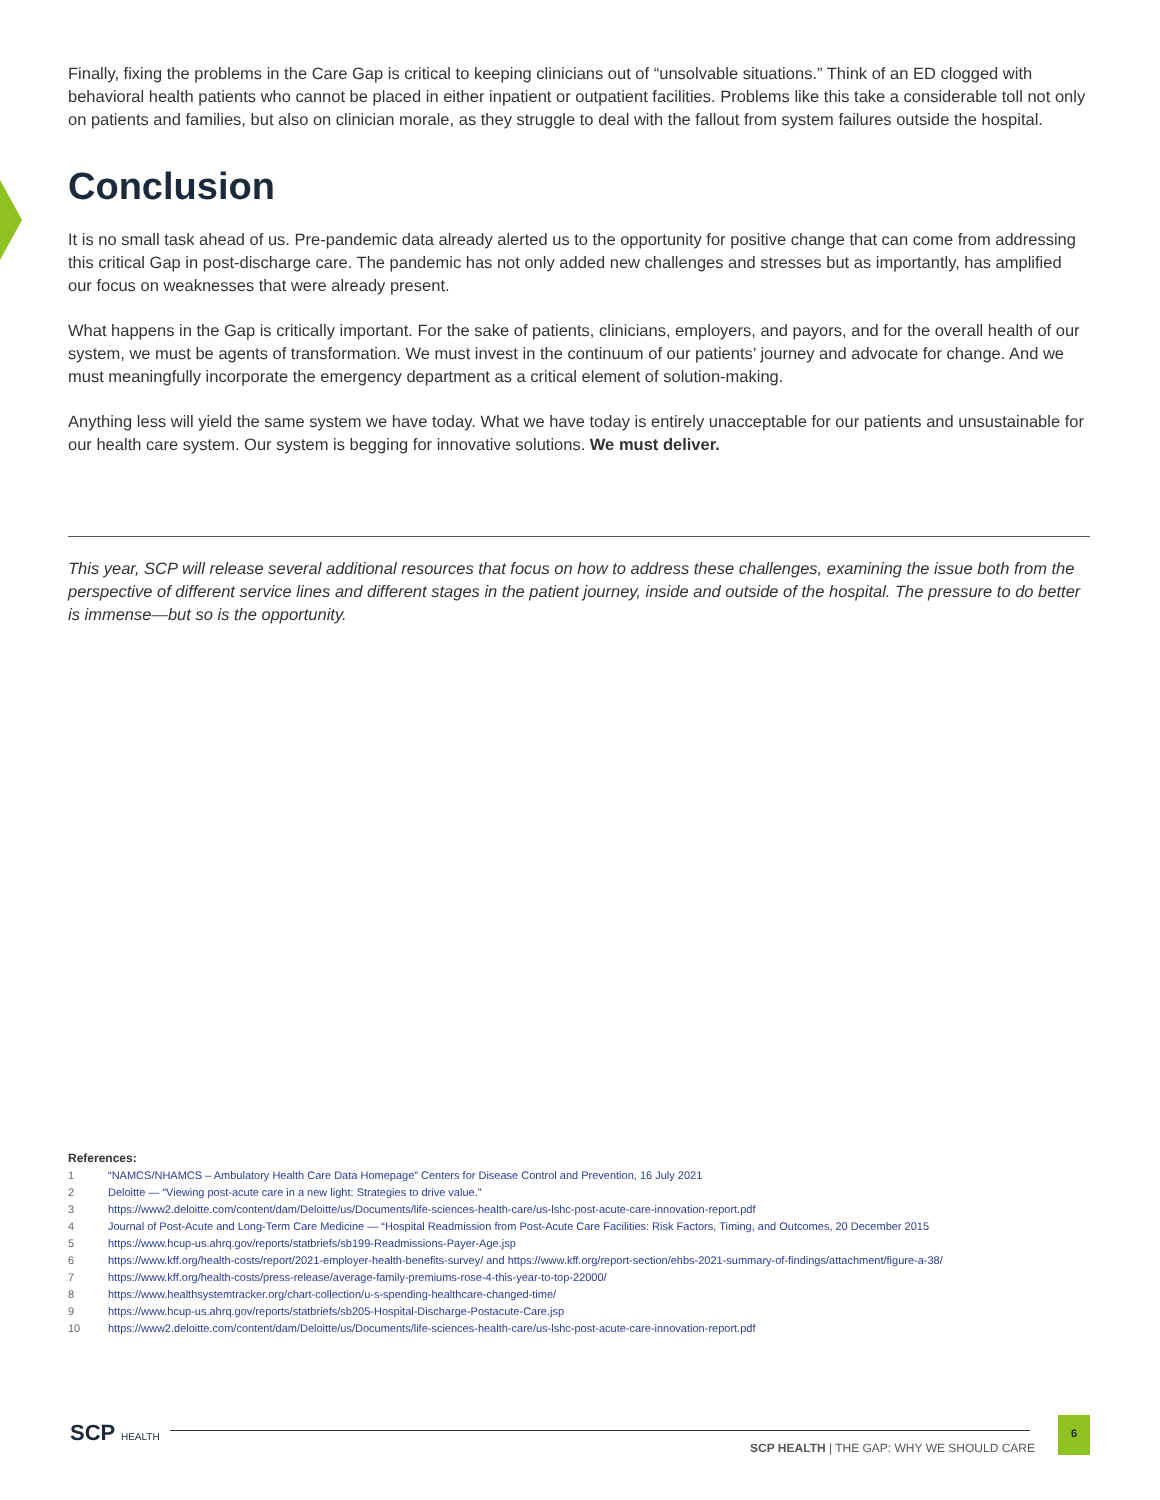Finally, fixing the problems in the Care Gap is critical to keeping clinicians out of “unsolvable situations.” Think of an ED clogged with behavioral health patients who cannot be placed in either inpatient or outpatient facilities. Problems like this take a considerable toll not only on patients and families, but also on clinician morale, as they struggle to deal with the fallout from system failures outside the hospital.
Conclusion
It is no small task ahead of us. Pre-pandemic data already alerted us to the opportunity for positive change that can come from addressing this critical Gap in post-discharge care. The pandemic has not only added new challenges and stresses but as importantly, has amplified our focus on weaknesses that were already present.
What happens in the Gap is critically important. For the sake of patients, clinicians, employers, and payors, and for the overall health of our system, we must be agents of transformation. We must invest in the continuum of our patients’ journey and advocate for change. And we must meaningfully incorporate the emergency department as a critical element of solution-making.
Anything less will yield the same system we have today. What we have today is entirely unacceptable for our patients and unsustainable for our health care system. Our system is begging for innovative solutions. We must deliver.
This year, SCP will release several additional resources that focus on how to address these challenges, examining the issue both from the perspective of different service lines and different stages in the patient journey, inside and outside of the hospital. The pressure to do better is immense—but so is the opportunity.
References:
1 “NAMCS/NHAMCS – Ambulatory Health Care Data Homepage” Centers for Disease Control and Prevention, 16 July 2021
2 Deloitte — “Viewing post-acute care in a new light: Strategies to drive value.”
3 https://www2.deloitte.com/content/dam/Deloitte/us/Documents/life-sciences-health-care/us-lshc-post-acute-care-innovation-report.pdf
4 Journal of Post-Acute and Long-Term Care Medicine — “Hospital Readmission from Post-Acute Care Facilities: Risk Factors, Timing, and Outcomes, 20 December 2015
5 https://www.hcup-us.ahrq.gov/reports/statbriefs/sb199-Readmissions-Payer-Age.jsp
6 https://www.kff.org/health-costs/report/2021-employer-health-benefits-survey/ and https://www.kff.org/report-section/ehbs-2021-summary-of-findings/attachment/figure-a-38/
7 https://www.kff.org/health-costs/press-release/average-family-premiums-rose-4-this-year-to-top-22000/
8 https://www.healthsystemtracker.org/chart-collection/u-s-spending-healthcare-changed-time/
9 https://www.hcup-us.ahrq.gov/reports/statbriefs/sb205-Hospital-Discharge-Postacute-Care.jsp
10 https://www2.deloitte.com/content/dam/Deloitte/us/Documents/life-sciences-health-care/us-lshc-post-acute-care-innovation-report.pdf
SCP HEALTH
SCP HEALTH | THE GAP: WHY WE SHOULD CARE
6